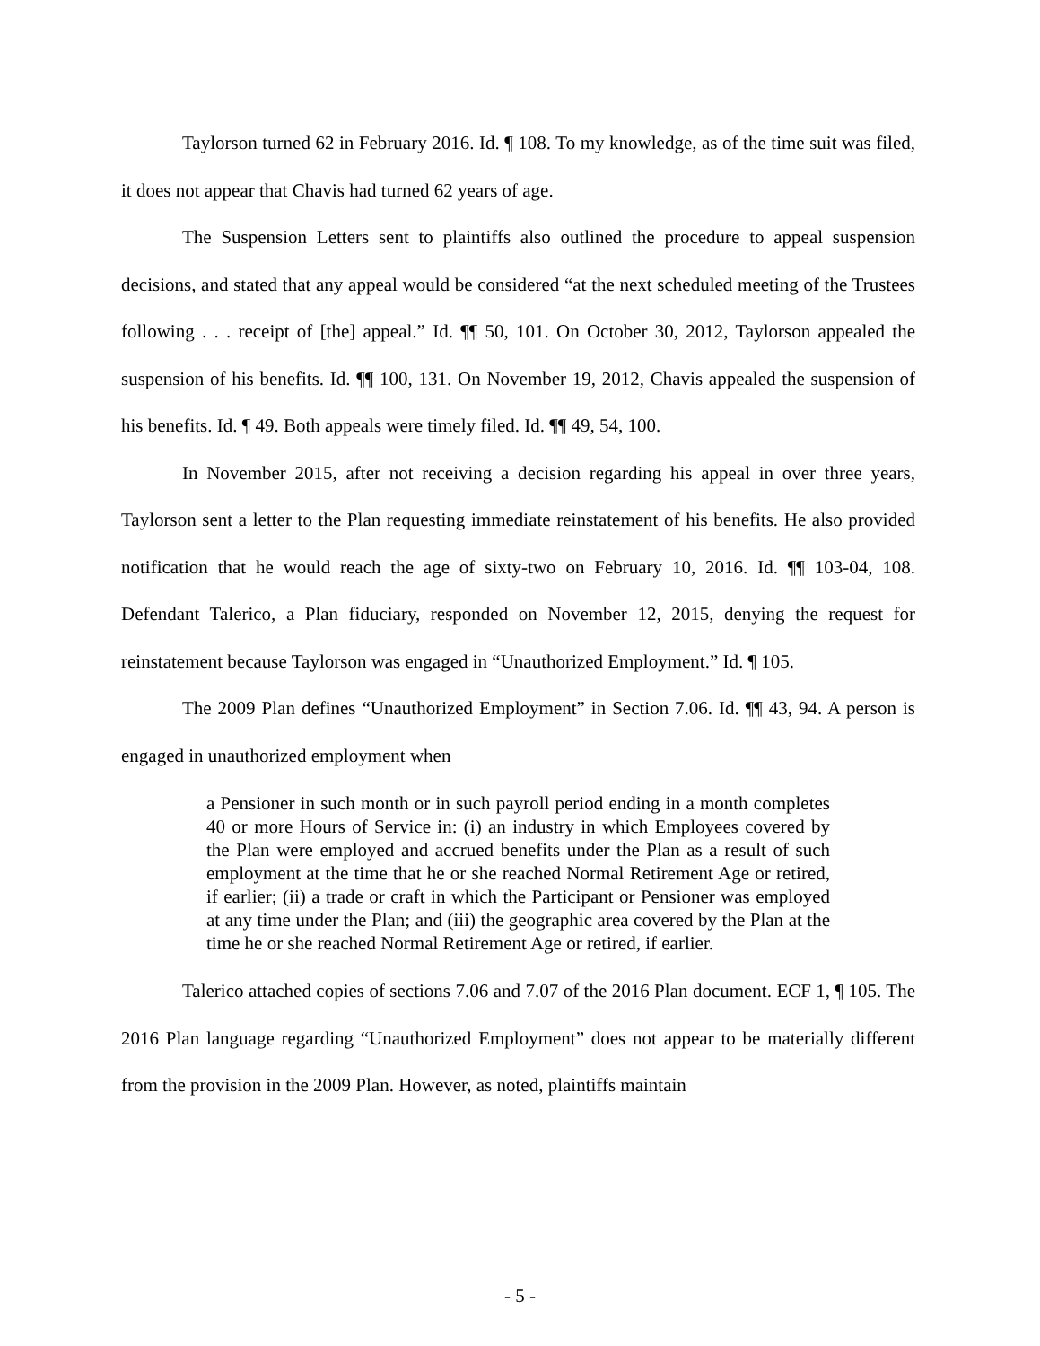Taylorson turned 62 in February 2016. Id. ¶ 108. To my knowledge, as of the time suit was filed, it does not appear that Chavis had turned 62 years of age.
The Suspension Letters sent to plaintiffs also outlined the procedure to appeal suspension decisions, and stated that any appeal would be considered “at the next scheduled meeting of the Trustees following . . . receipt of [the] appeal.” Id. ¶¶ 50, 101. On October 30, 2012, Taylorson appealed the suspension of his benefits. Id. ¶¶ 100, 131. On November 19, 2012, Chavis appealed the suspension of his benefits. Id. ¶ 49. Both appeals were timely filed. Id. ¶¶ 49, 54, 100.
In November 2015, after not receiving a decision regarding his appeal in over three years, Taylorson sent a letter to the Plan requesting immediate reinstatement of his benefits. He also provided notification that he would reach the age of sixty-two on February 10, 2016. Id. ¶¶ 103-04, 108. Defendant Talerico, a Plan fiduciary, responded on November 12, 2015, denying the request for reinstatement because Taylorson was engaged in “Unauthorized Employment.” Id. ¶ 105.
The 2009 Plan defines “Unauthorized Employment” in Section 7.06. Id. ¶¶ 43, 94. A person is engaged in unauthorized employment when
a Pensioner in such month or in such payroll period ending in a month completes 40 or more Hours of Service in: (i) an industry in which Employees covered by the Plan were employed and accrued benefits under the Plan as a result of such employment at the time that he or she reached Normal Retirement Age or retired, if earlier; (ii) a trade or craft in which the Participant or Pensioner was employed at any time under the Plan; and (iii) the geographic area covered by the Plan at the time he or she reached Normal Retirement Age or retired, if earlier.
Talerico attached copies of sections 7.06 and 7.07 of the 2016 Plan document. ECF 1, ¶ 105. The 2016 Plan language regarding “Unauthorized Employment” does not appear to be materially different from the provision in the 2009 Plan. However, as noted, plaintiffs maintain
- 5 -